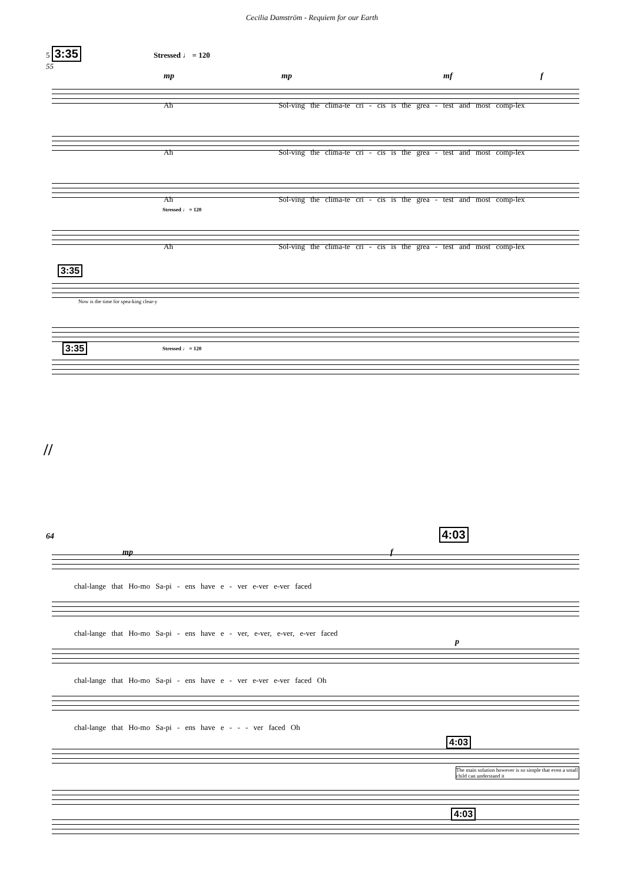Cecilia Damström - Requiem for our Earth
5 3:35 Stressed ♩ = 120
55
mp mp mf f
Ah Sol-ving the clima-te cri - cis is the grea - test and most comp-lex
Ah Sol-ving the clima-te cri - cis is the grea - test and most comp-lex
Ah Sol-ving the clima-te cri - cis is the grea - test and most comp-lex
Stressed ♩ = 120
Ah Sol-ving the clima-te cri - cis is the grea - test and most comp-lex
3:35
Now is the time for spea-king clear-y
3:35 Stressed ♩ = 120
//
64 4:03
mp f
chal-lange that Ho-mo Sa-pi - ens have e - ver e-ver e-ver faced
chal-lange that Ho-mo Sa-pi - ens have e - ver, e-ver, e-ver, e-ver faced
p
chal-lange that Ho-mo Sa-pi - ens have e - ver e-ver e-ver faced Oh
chal-lange that Ho-mo Sa-pi - ens have e - - - ver faced Oh
4:03
The main solution however is so simple that even a small child can understand it
4:03